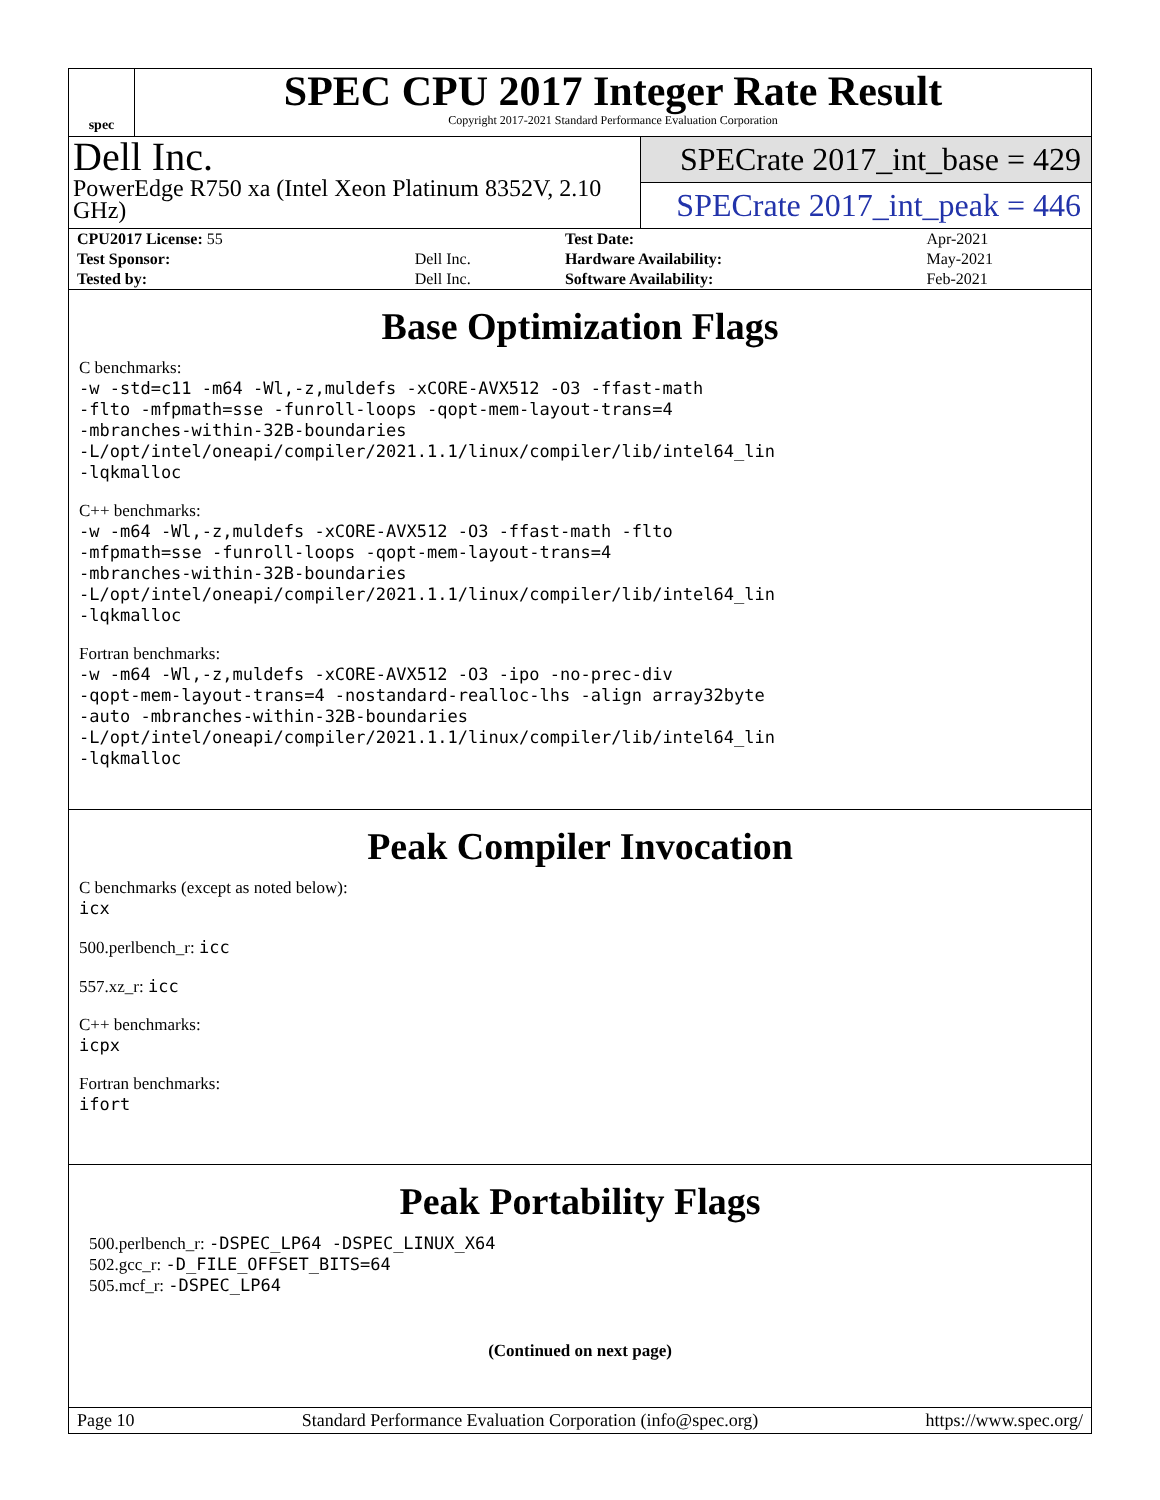spec
SPEC CPU 2017 Integer Rate Result
Copyright 2017-2021 Standard Performance Evaluation Corporation
Dell Inc.
PowerEdge R750 xa (Intel Xeon Platinum 8352V, 2.10 GHz)
SPECrate 2017_int_base = 429
SPECrate 2017_int_peak = 446
| CPU2017 License: 55 | | Test Date: | Apr-2021 |
| Test Sponsor: | Dell Inc. | Hardware Availability: | May-2021 |
| Tested by: | Dell Inc. | Software Availability: | Feb-2021 |
Base Optimization Flags
C benchmarks:
-w -std=c11 -m64 -Wl,-z,muldefs -xCORE-AVX512 -O3 -ffast-math
-flto -mfpmath=sse -funroll-loops -qopt-mem-layout-trans=4
-mbranches-within-32B-boundaries
-L/opt/intel/oneapi/compiler/2021.1.1/linux/compiler/lib/intel64_lin
-lqkmalloc
C++ benchmarks:
-w -m64 -Wl,-z,muldefs -xCORE-AVX512 -O3 -ffast-math -flto
-mfpmath=sse -funroll-loops -qopt-mem-layout-trans=4
-mbranches-within-32B-boundaries
-L/opt/intel/oneapi/compiler/2021.1.1/linux/compiler/lib/intel64_lin
-lqkmalloc
Fortran benchmarks:
-w -m64 -Wl,-z,muldefs -xCORE-AVX512 -O3 -ipo -no-prec-div
-qopt-mem-layout-trans=4 -nostandard-realloc-lhs -align array32byte
-auto -mbranches-within-32B-boundaries
-L/opt/intel/oneapi/compiler/2021.1.1/linux/compiler/lib/intel64_lin
-lqkmalloc
Peak Compiler Invocation
C benchmarks (except as noted below):
icx
500.perlbench_r: icc
557.xz_r: icc
C++ benchmarks:
icpx
Fortran benchmarks:
ifort
Peak Portability Flags
500.perlbench_r: -DSPEC_LP64 -DSPEC_LINUX_X64
502.gcc_r: -D_FILE_OFFSET_BITS=64
505.mcf_r: -DSPEC_LP64
(Continued on next page)
Page 10 Standard Performance Evaluation Corporation (info@spec.org) https://www.spec.org/